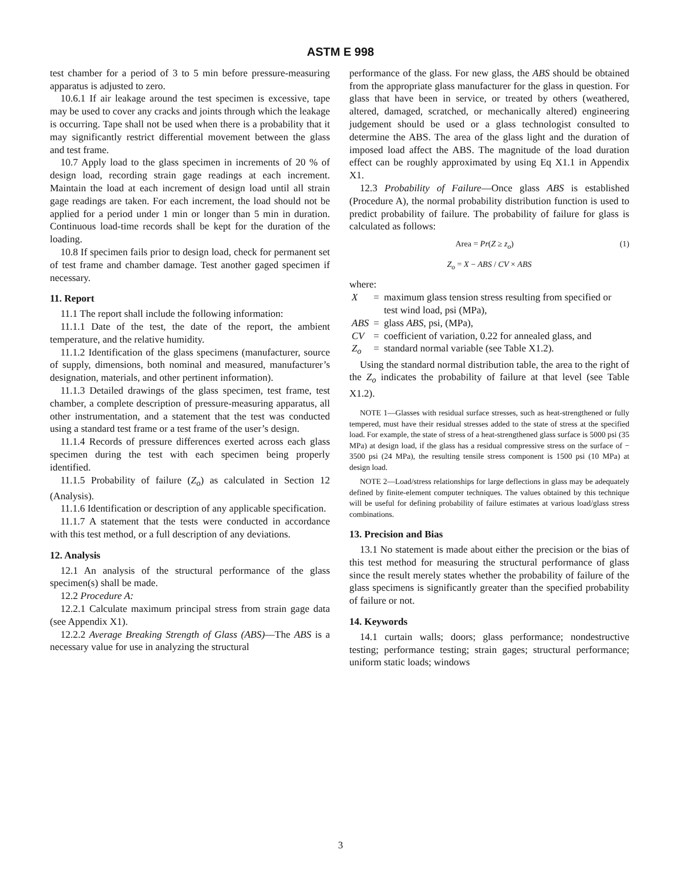ASTM E 998
test chamber for a period of 3 to 5 min before pressure-measuring apparatus is adjusted to zero.
10.6.1 If air leakage around the test specimen is excessive, tape may be used to cover any cracks and joints through which the leakage is occurring. Tape shall not be used when there is a probability that it may significantly restrict differential movement between the glass and test frame.
10.7 Apply load to the glass specimen in increments of 20 % of design load, recording strain gage readings at each increment. Maintain the load at each increment of design load until all strain gage readings are taken. For each increment, the load should not be applied for a period under 1 min or longer than 5 min in duration. Continuous load-time records shall be kept for the duration of the loading.
10.8 If specimen fails prior to design load, check for permanent set of test frame and chamber damage. Test another gaged specimen if necessary.
11. Report
11.1 The report shall include the following information:
11.1.1 Date of the test, the date of the report, the ambient temperature, and the relative humidity.
11.1.2 Identification of the glass specimens (manufacturer, source of supply, dimensions, both nominal and measured, manufacturer’s designation, materials, and other pertinent information).
11.1.3 Detailed drawings of the glass specimen, test frame, test chamber, a complete description of pressure-measuring apparatus, all other instrumentation, and a statement that the test was conducted using a standard test frame or a test frame of the user’s design.
11.1.4 Records of pressure differences exerted across each glass specimen during the test with each specimen being properly identified.
11.1.5 Probability of failure (Z<sub>o</sub>) as calculated in Section 12 (Analysis).
11.1.6 Identification or description of any applicable specification.
11.1.7 A statement that the tests were conducted in accordance with this test method, or a full description of any deviations.
12. Analysis
12.1 An analysis of the structural performance of the glass specimen(s) shall be made.
12.2 Procedure A:
12.2.1 Calculate maximum principal stress from strain gage data (see Appendix X1).
12.2.2 Average Breaking Strength of Glass (ABS)—The ABS is a necessary value for use in analyzing the structural
performance of the glass. For new glass, the ABS should be obtained from the appropriate glass manufacturer for the glass in question. For glass that have been in service, or treated by others (weathered, altered, damaged, scratched, or mechanically altered) engineering judgement should be used or a glass technologist consulted to determine the ABS. The area of the glass light and the duration of imposed load affect the ABS. The magnitude of the load duration effect can be roughly approximated by using Eq X1.1 in Appendix X1.
12.3 Probability of Failure—Once glass ABS is established (Procedure A), the normal probability distribution function is used to predict probability of failure. The probability of failure for glass is calculated as follows:
Area = Pr(Z ≥ z<sub>o</sub>) (1)
Z<sub>o</sub> = X − ABS / CV × ABS
where:
| X | = | maximum glass tension stress resulting from specified or test wind load, psi (MPa), |
| ABS | = | glass ABS , psi, (MPa), |
| CV | = | coefficient of variation, 0.22 for annealed glass, and |
| Z<sub>o</sub> | = | standard normal variable (see Table X1.2). |
Using the standard normal distribution table, the area to the right of the Z<sub>o</sub> indicates the probability of failure at that level (see Table X1.2).
NOTE 1—Glasses with residual surface stresses, such as heat-strengthened or fully tempered, must have their residual stresses added to the state of stress at the specified load. For example, the state of stress of a heat-strengthened glass surface is 5000 psi (35 MPa) at design load, if the glass has a residual compressive stress on the surface of − 3500 psi (24 MPa), the resulting tensile stress component is 1500 psi (10 MPa) at design load.
NOTE 2—Load/stress relationships for large deflections in glass may be adequately defined by finite-element computer techniques. The values obtained by this technique will be useful for defining probability of failure estimates at various load/glass stress combinations.
13. Precision and Bias
13.1 No statement is made about either the precision or the bias of this test method for measuring the structural performance of glass since the result merely states whether the probability of failure of the glass specimens is significantly greater than the specified probability of failure or not.
14. Keywords
14.1 curtain walls; doors; glass performance; nondestructive testing; performance testing; strain gages; structural performance; uniform static loads; windows
3